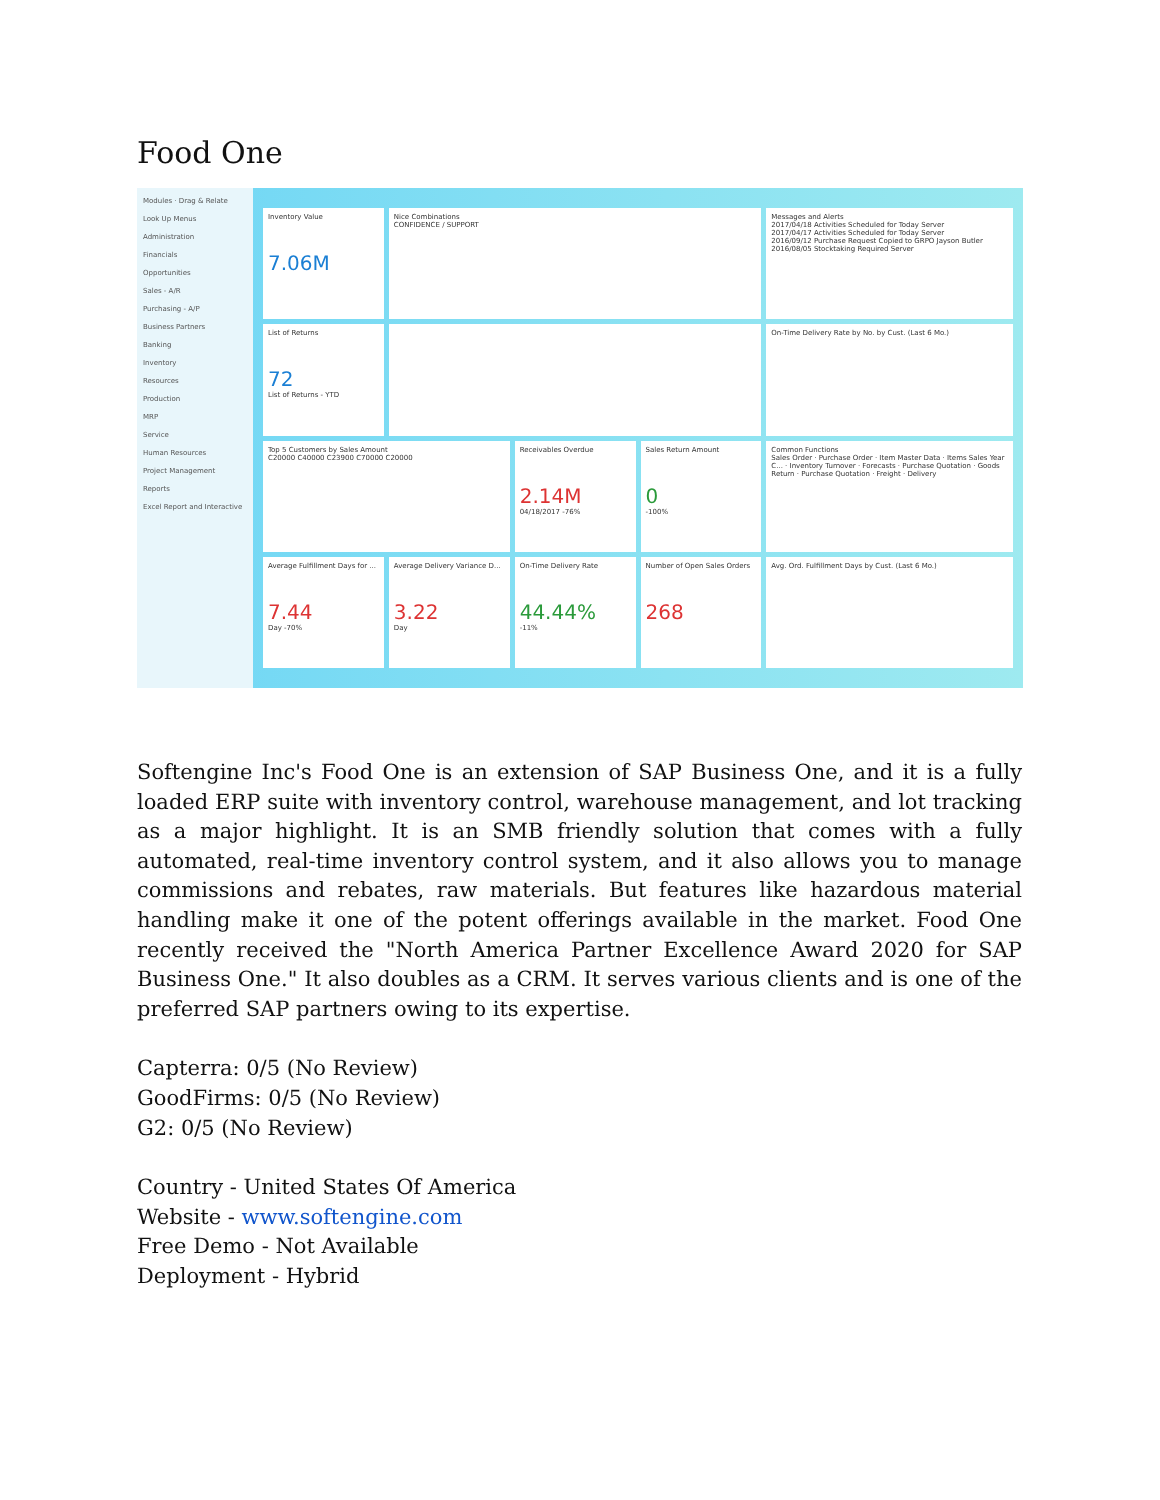Food One
Modules · Drag & Relate
Look Up Menus
Administration
Financials
Opportunities
Sales - A/R
Purchasing - A/P
Business Partners
Banking
Inventory
Resources
Production
MRP
Service
Human Resources
Project Management
Reports
Excel Report and Interactive
Inventory Value
7.06M
Nice Combinations
CONFIDENCE / SUPPORT
Messages and Alerts
2017/04/18 Activities Scheduled for Today Server
2017/04/17 Activities Scheduled for Today Server
2016/09/12 Purchase Request Copied to GRPO Jayson Butler
2016/08/05 Stocktaking Required Server
List of Returns
72
List of Returns - YTD
On-Time Delivery Rate by No. by Cust. (Last 6 Mo.)
Top 5 Customers by Sales Amount
C20000 C40000 C23900 C70000 C20000
Receivables Overdue
2.14M
04/18/2017 -76%
Sales Return Amount
0
-100%
Common Functions
Sales Order · Purchase Order · Item Master Data · Items Sales Year C... · Inventory Turnover · Forecasts · Purchase Quotation · Goods Return · Purchase Quotation · Freight · Delivery
Average Fulfillment Days for ...
7.44
Day -70%
Average Delivery Variance D...
3.22
Day
On-Time Delivery Rate
44.44%
-11%
Number of Open Sales Orders
268
Avg. Ord. Fulfillment Days by Cust. (Last 6 Mo.)
Softengine Inc's Food One is an extension of SAP Business One, and it is a fully loaded ERP suite with inventory control, warehouse management, and lot tracking as a major highlight. It is an SMB friendly solution that comes with a fully automated, real-time inventory control system, and it also allows you to manage commissions and rebates, raw materials. But features like hazardous material handling make it one of the potent offerings available in the market. Food One recently received the "North America Partner Excellence Award 2020 for SAP Business One." It also doubles as a CRM. It serves various clients and is one of the preferred SAP partners owing to its expertise.
Capterra: 0/5 (No Review)
GoodFirms: 0/5 (No Review)
G2: 0/5 (No Review)
Country - United States Of America
Website - www.softengine.com
Free Demo - Not Available
Deployment - Hybrid